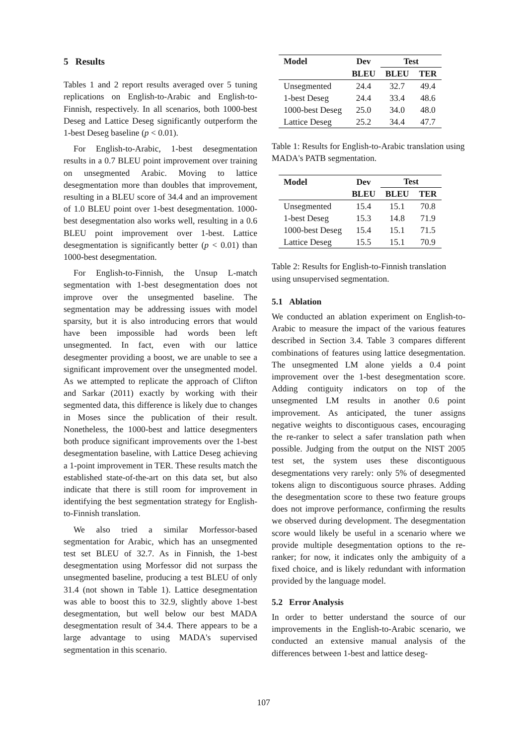5 Results
Tables 1 and 2 report results averaged over 5 tuning replications on English-to-Arabic and English-to-Finnish, respectively. In all scenarios, both 1000-best Deseg and Lattice Deseg significantly outperform the 1-best Deseg baseline (p < 0.01).
For English-to-Arabic, 1-best desegmentation results in a 0.7 BLEU point improvement over training on unsegmented Arabic. Moving to lattice desegmentation more than doubles that improvement, resulting in a BLEU score of 34.4 and an improvement of 1.0 BLEU point over 1-best desegmentation. 1000-best desegmentation also works well, resulting in a 0.6 BLEU point improvement over 1-best. Lattice desegmentation is significantly better (p < 0.01) than 1000-best desegmentation.
For English-to-Finnish, the Unsup L-match segmentation with 1-best desegmentation does not improve over the unsegmented baseline. The segmentation may be addressing issues with model sparsity, but it is also introducing errors that would have been impossible had words been left unsegmented. In fact, even with our lattice desegmenter providing a boost, we are unable to see a significant improvement over the unsegmented model. As we attempted to replicate the approach of Clifton and Sarkar (2011) exactly by working with their segmented data, this difference is likely due to changes in Moses since the publication of their result. Nonetheless, the 1000-best and lattice desegmenters both produce significant improvements over the 1-best desegmentation baseline, with Lattice Deseg achieving a 1-point improvement in TER. These results match the established state-of-the-art on this data set, but also indicate that there is still room for improvement in identifying the best segmentation strategy for English-to-Finnish translation.
We also tried a similar Morfessor-based segmentation for Arabic, which has an unsegmented test set BLEU of 32.7. As in Finnish, the 1-best desegmentation using Morfessor did not surpass the unsegmented baseline, producing a test BLEU of only 31.4 (not shown in Table 1). Lattice desegmentation was able to boost this to 32.9, slightly above 1-best desegmentation, but well below our best MADA desegmentation result of 34.4. There appears to be a large advantage to using MADA's supervised segmentation in this scenario.
| Model | Dev | Test | |
| --- | --- | --- | --- |
| | BLEU | BLEU | TER |
| Unsegmented | 24.4 | 32.7 | 49.4 |
| 1-best Deseg | 24.4 | 33.4 | 48.6 |
| 1000-best Deseg | 25.0 | 34.0 | 48.0 |
| Lattice Deseg | 25.2 | 34.4 | 47.7 |
Table 1: Results for English-to-Arabic translation using MADA's PATB segmentation.
| Model | Dev | Test | |
| --- | --- | --- | --- |
| | BLEU | BLEU | TER |
| Unsegmented | 15.4 | 15.1 | 70.8 |
| 1-best Deseg | 15.3 | 14.8 | 71.9 |
| 1000-best Deseg | 15.4 | 15.1 | 71.5 |
| Lattice Deseg | 15.5 | 15.1 | 70.9 |
Table 2: Results for English-to-Finnish translation using unsupervised segmentation.
5.1 Ablation
We conducted an ablation experiment on English-to-Arabic to measure the impact of the various features described in Section 3.4. Table 3 compares different combinations of features using lattice desegmentation. The unsegmented LM alone yields a 0.4 point improvement over the 1-best desegmentation score. Adding contiguity indicators on top of the unsegmented LM results in another 0.6 point improvement. As anticipated, the tuner assigns negative weights to discontiguous cases, encouraging the re-ranker to select a safer translation path when possible. Judging from the output on the NIST 2005 test set, the system uses these discontiguous desegmentations very rarely: only 5% of desegmented tokens align to discontiguous source phrases. Adding the desegmentation score to these two feature groups does not improve performance, confirming the results we observed during development. The desegmentation score would likely be useful in a scenario where we provide multiple desegmentation options to the re-ranker; for now, it indicates only the ambiguity of a fixed choice, and is likely redundant with information provided by the language model.
5.2 Error Analysis
In order to better understand the source of our improvements in the English-to-Arabic scenario, we conducted an extensive manual analysis of the differences between 1-best and lattice deseg-
107